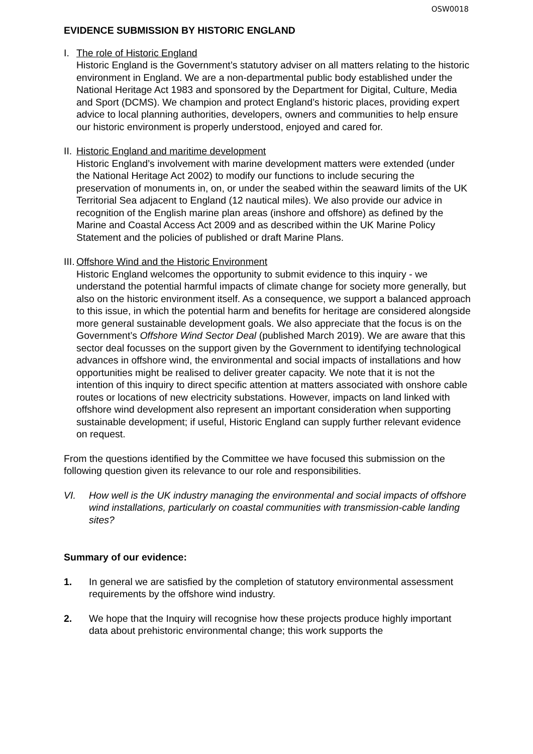OSW0018
EVIDENCE SUBMISSION BY HISTORIC ENGLAND
I. The role of Historic England
Historic England is the Government’s statutory adviser on all matters relating to the historic environment in England. We are a non-departmental public body established under the National Heritage Act 1983 and sponsored by the Department for Digital, Culture, Media and Sport (DCMS). We champion and protect England’s historic places, providing expert advice to local planning authorities, developers, owners and communities to help ensure our historic environment is properly understood, enjoyed and cared for.
II.
Historic England and maritime development
Historic England’s involvement with marine development matters were extended (under the National Heritage Act 2002) to modify our functions to include securing the preservation of monuments in, on, or under the seabed within the seaward limits of the UK Territorial Sea adjacent to England (12 nautical miles). We also provide our advice in recognition of the English marine plan areas (inshore and offshore) as defined by the Marine and Coastal Access Act 2009 and as described within the UK Marine Policy Statement and the policies of published or draft Marine Plans.
III.
Offshore Wind and the Historic Environment
Historic England welcomes the opportunity to submit evidence to this inquiry - we understand the potential harmful impacts of climate change for society more generally, but also on the historic environment itself. As a consequence, we support a balanced approach to this issue, in which the potential harm and benefits for heritage are considered alongside more general sustainable development goals. We also appreciate that the focus is on the Government’s Offshore Wind Sector Deal (published March 2019). We are aware that this sector deal focusses on the support given by the Government to identifying technological advances in offshore wind, the environmental and social impacts of installations and how opportunities might be realised to deliver greater capacity. We note that it is not the intention of this inquiry to direct specific attention at matters associated with onshore cable routes or locations of new electricity substations. However, impacts on land linked with offshore wind development also represent an important consideration when supporting sustainable development; if useful, Historic England can supply further relevant evidence on request.
From the questions identified by the Committee we have focused this submission on the following question given its relevance to our role and responsibilities.
VI. How well is the UK industry managing the environmental and social impacts of offshore wind installations, particularly on coastal communities with transmission-cable landing sites?
Summary of our evidence:
1. In general we are satisfied by the completion of statutory environmental assessment requirements by the offshore wind industry.
2. We hope that the Inquiry will recognise how these projects produce highly important data about prehistoric environmental change; this work supports the